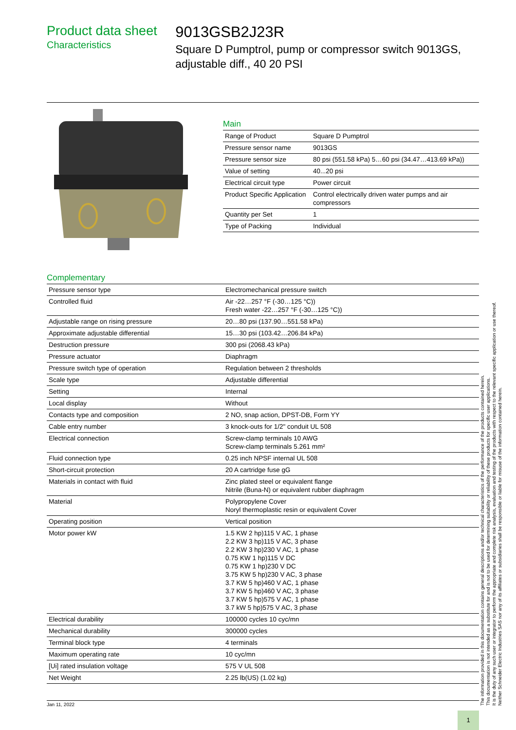Product data sheet
Characteristics
9013GSB2J23R
Square D Pumptrol, pump or compressor switch 9013GS, adjustable diff., 40 20 PSI
Main
| Range of Product | Square D Pumptrol |
| Pressure sensor name | 9013GS |
| Pressure sensor size | 80 psi (551.58 kPa) 5…60 psi (34.47…413.69 kPa)) |
| Value of setting | 40...20 psi |
| Electrical circuit type | Power circuit |
| Product Specific Application | Control electrically driven water pumps and air compressors |
| Quantity per Set | 1 |
| Type of Packing | Individual |
Complementary
| Pressure sensor type | Electromechanical pressure switch |
| Controlled fluid | Air -22…257 °F (-30…125 °C)) Fresh water -22…257 °F (-30…125 °C)) |
| Adjustable range on rising pressure | 20…80 psi (137.90…551.58 kPa) |
| Approximate adjustable differential | 15…30 psi (103.42…206.84 kPa) |
| Destruction pressure | 300 psi (2068.43 kPa) |
| Pressure actuator | Diaphragm |
| Pressure switch type of operation | Regulation between 2 thresholds |
| Scale type | Adjustable differential |
| Setting | Internal |
| Local display | Without |
| Contacts type and composition | 2 NO, snap action, DPST-DB, Form YY |
| Cable entry number | 3 knock-outs for 1/2" conduit UL 508 |
| Electrical connection | Screw-clamp terminals 10 AWG Screw-clamp terminals 5.261 mm² |
| Fluid connection type | 0.25 inch NPSF internal UL 508 |
| Short-circuit protection | 20 A cartridge fuse gG |
| Materials in contact with fluid | Zinc plated steel or equivalent flange Nitrile (Buna-N) or equivalent rubber diaphragm |
| Material | Polypropylene Cover Noryl thermoplastic resin or equivalent Cover |
| Operating position | Vertical position |
| Motor power kW | 1.5 KW 2 hp)115 V AC, 1 phase 2.2 KW 3 hp)115 V AC, 3 phase 2.2 KW 3 hp)230 V AC, 1 phase 0.75 KW 1 hp)115 V DC 0.75 KW 1 hp)230 V DC 3.75 KW 5 hp)230 V AC, 3 phase 3.7 KW 5 hp)460 V AC, 1 phase 3.7 KW 5 hp)460 V AC, 3 phase 3.7 KW 5 hp)575 V AC, 1 phase 3.7 kW 5 hp)575 V AC, 3 phase |
| Electrical durability | 100000 cycles 10 cyc/mn |
| Mechanical durability | 300000 cycles |
| Terminal block type | 4 terminals |
| Maximum operating rate | 10 cyc/mn |
| [Ui] rated insulation voltage | 575 V UL 508 |
| Net Weight | 2.25 lb(US) (1.02 kg) |
Jan 11, 2022
1
The information provided in this documentation contains general descriptions and/or technical characteristics of the performance of the products contained herein.
This documentation is not intended as a substitute for and is not to be used for determining suitability or reliability of these products for specific user applications.
It is the duty of any such user or integrator to perform the appropriate and complete risk analysis, evaluation and testing of the products with respect to the relevant specific application or use thereof.
Neither Schneider Electric Industries SAS nor any of its affiliates or subsidiaries shall be responsible or liable for misuse of the information contained herein.